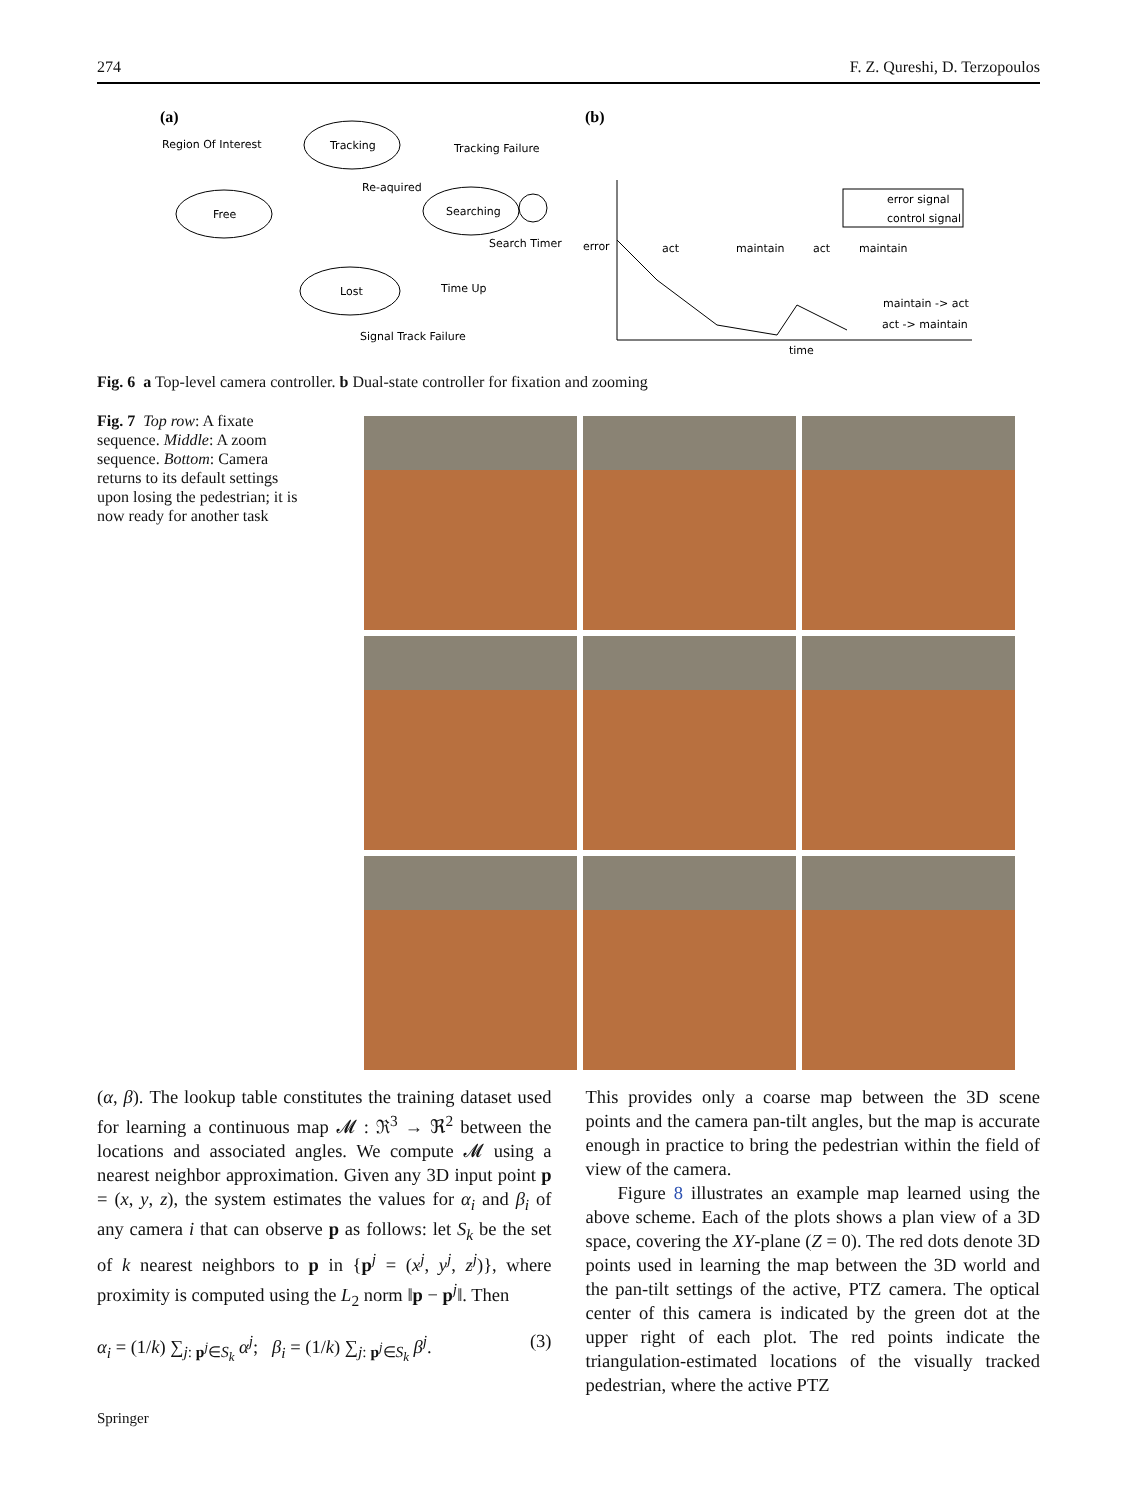274 F. Z. Qureshi, D. Terzopoulos
(a)
(b)
Tracking
Free
Searching
Lost
Region Of Interest
Tracking Failure
Re-aquired
Search Timer
Time Up
Signal Track Failure
error signal
control signal
error
act
maintain
act
maintain
maintain -> act
act -> maintain
time
Fig. 6 a Top-level camera controller. b Dual-state controller for fixation and zooming
Fig. 7 Top row: A fixate sequence. Middle: A zoom sequence. Bottom: Camera returns to its default settings upon losing the pedestrian; it is now ready for another task
(α, β). The lookup table constitutes the training dataset used for learning a continuous map 𝓜 : ℜ<sup>3</sup> → ℜ<sup>2</sup> between the locations and associated angles. We compute 𝓜 using a nearest neighbor approximation. Given any 3D input point p = (x, y, z), the system estimates the values for α<sub>i</sub> and β<sub>i</sub> of any camera i that can observe p as follows: let S<sub>k</sub> be the set of k nearest neighbors to p in {p<sup>j</sup> = (x<sup>j</sup>, y<sup>j</sup>, z<sup>j</sup>)}, where proximity is computed using the L<sub>2</sub> norm ‖p − p<sup>j</sup>‖. Then
α<sub>i</sub> = (1/k) ∑<sub>j: p<sup>j</sup>∈S<sub>k</sub></sub> α<sup>j</sup>; β<sub>i</sub> = (1/k) ∑<sub>j: p<sup>j</sup>∈S<sub>k</sub></sub> β<sup>j</sup>. (3)
This provides only a coarse map between the 3D scene points and the camera pan-tilt angles, but the map is accurate enough in practice to bring the pedestrian within the field of view of the camera.
Figure 8 illustrates an example map learned using the above scheme. Each of the plots shows a plan view of a 3D space, covering the XY-plane (Z = 0). The red dots denote 3D points used in learning the map between the 3D world and the pan-tilt settings of the active, PTZ camera. The optical center of this camera is indicated by the green dot at the upper right of each plot. The red points indicate the triangulation-estimated locations of the visually tracked pedestrian, where the active PTZ
Springer